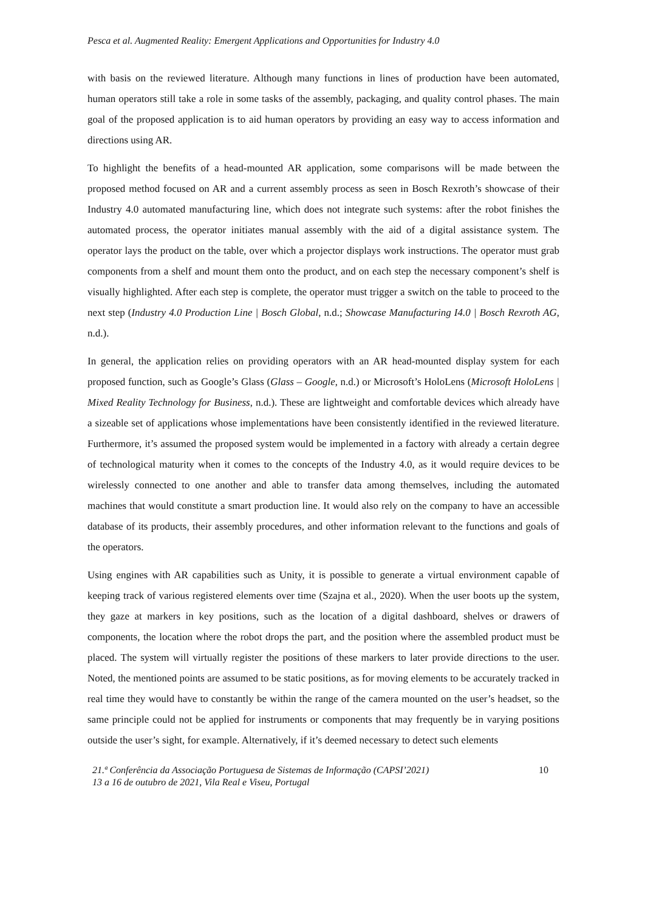Pesca et al. Augmented Reality: Emergent Applications and Opportunities for Industry 4.0
with basis on the reviewed literature. Although many functions in lines of production have been automated, human operators still take a role in some tasks of the assembly, packaging, and quality control phases. The main goal of the proposed application is to aid human operators by providing an easy way to access information and directions using AR.
To highlight the benefits of a head-mounted AR application, some comparisons will be made between the proposed method focused on AR and a current assembly process as seen in Bosch Rexroth’s showcase of their Industry 4.0 automated manufacturing line, which does not integrate such systems: after the robot finishes the automated process, the operator initiates manual assembly with the aid of a digital assistance system. The operator lays the product on the table, over which a projector displays work instructions. The operator must grab components from a shelf and mount them onto the product, and on each step the necessary component’s shelf is visually highlighted. After each step is complete, the operator must trigger a switch on the table to proceed to the next step (Industry 4.0 Production Line | Bosch Global, n.d.; Showcase Manufacturing I4.0 | Bosch Rexroth AG, n.d.).
In general, the application relies on providing operators with an AR head-mounted display system for each proposed function, such as Google’s Glass (Glass – Google, n.d.) or Microsoft’s HoloLens (Microsoft HoloLens | Mixed Reality Technology for Business, n.d.). These are lightweight and comfortable devices which already have a sizeable set of applications whose implementations have been consistently identified in the reviewed literature. Furthermore, it’s assumed the proposed system would be implemented in a factory with already a certain degree of technological maturity when it comes to the concepts of the Industry 4.0, as it would require devices to be wirelessly connected to one another and able to transfer data among themselves, including the automated machines that would constitute a smart production line. It would also rely on the company to have an accessible database of its products, their assembly procedures, and other information relevant to the functions and goals of the operators.
Using engines with AR capabilities such as Unity, it is possible to generate a virtual environment capable of keeping track of various registered elements over time (Szajna et al., 2020). When the user boots up the system, they gaze at markers in key positions, such as the location of a digital dashboard, shelves or drawers of components, the location where the robot drops the part, and the position where the assembled product must be placed. The system will virtually register the positions of these markers to later provide directions to the user. Noted, the mentioned points are assumed to be static positions, as for moving elements to be accurately tracked in real time they would have to constantly be within the range of the camera mounted on the user’s headset, so the same principle could not be applied for instruments or components that may frequently be in varying positions outside the user’s sight, for example. Alternatively, if it’s deemed necessary to detect such elements
21.ª Conferência da Associação Portuguesa de Sistemas de Informação (CAPSI’2021)
13 a 16 de outubro de 2021, Vila Real e Viseu, Portugal
10